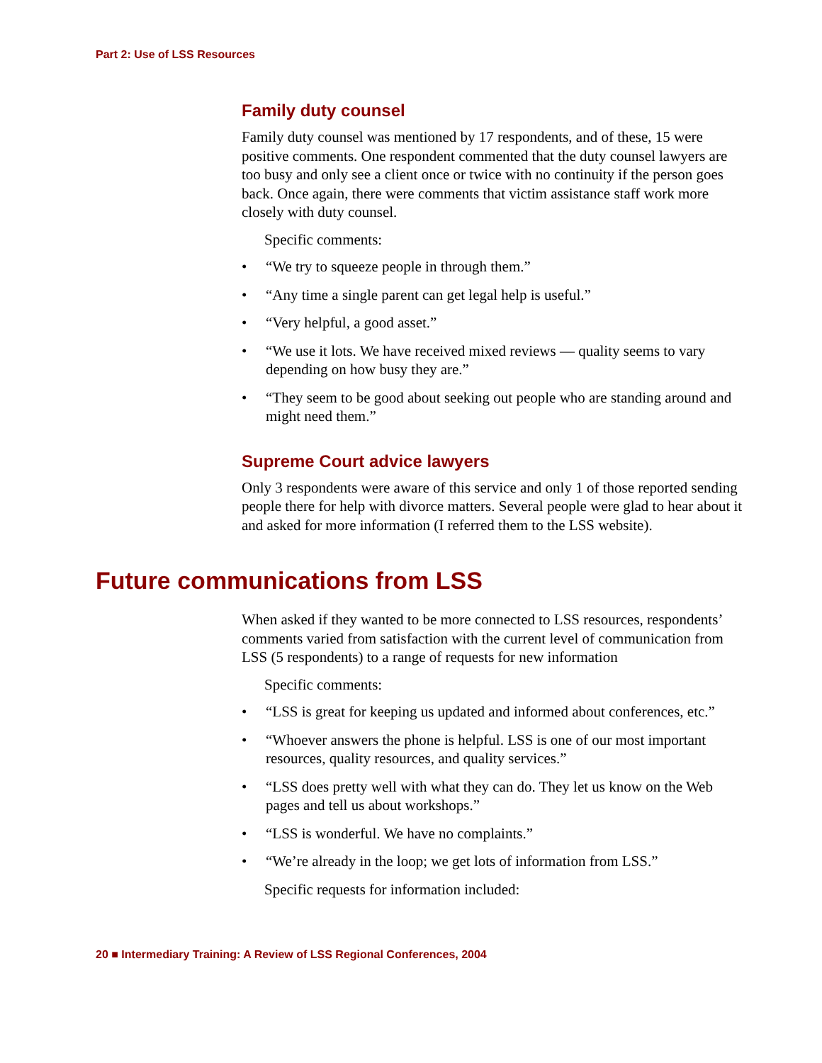Part 2: Use of LSS Resources
Family duty counsel
Family duty counsel was mentioned by 17 respondents, and of these, 15 were positive comments. One respondent commented that the duty counsel lawyers are too busy and only see a client once or twice with no continuity if the person goes back. Once again, there were comments that victim assistance staff work more closely with duty counsel.
Specific comments:
• “We try to squeeze people in through them.”
• “Any time a single parent can get legal help is useful.”
• “Very helpful, a good asset.”
• “We use it lots. We have received mixed reviews — quality seems to vary depending on how busy they are.”
• “They seem to be good about seeking out people who are standing around and might need them.”
Supreme Court advice lawyers
Only 3 respondents were aware of this service and only 1 of those reported sending people there for help with divorce matters. Several people were glad to hear about it and asked for more information (I referred them to the LSS website).
Future communications from LSS
When asked if they wanted to be more connected to LSS resources, respondents’ comments varied from satisfaction with the current level of communication from LSS (5 respondents) to a range of requests for new information
Specific comments:
• “LSS is great for keeping us updated and informed about conferences, etc.”
• “Whoever answers the phone is helpful. LSS is one of our most important resources, quality resources, and quality services.”
• “LSS does pretty well with what they can do. They let us know on the Web pages and tell us about workshops.”
• “LSS is wonderful. We have no complaints.”
• “We’re already in the loop; we get lots of information from LSS.”
Specific requests for information included:
20 ■ Intermediary Training: A Review of LSS Regional Conferences, 2004